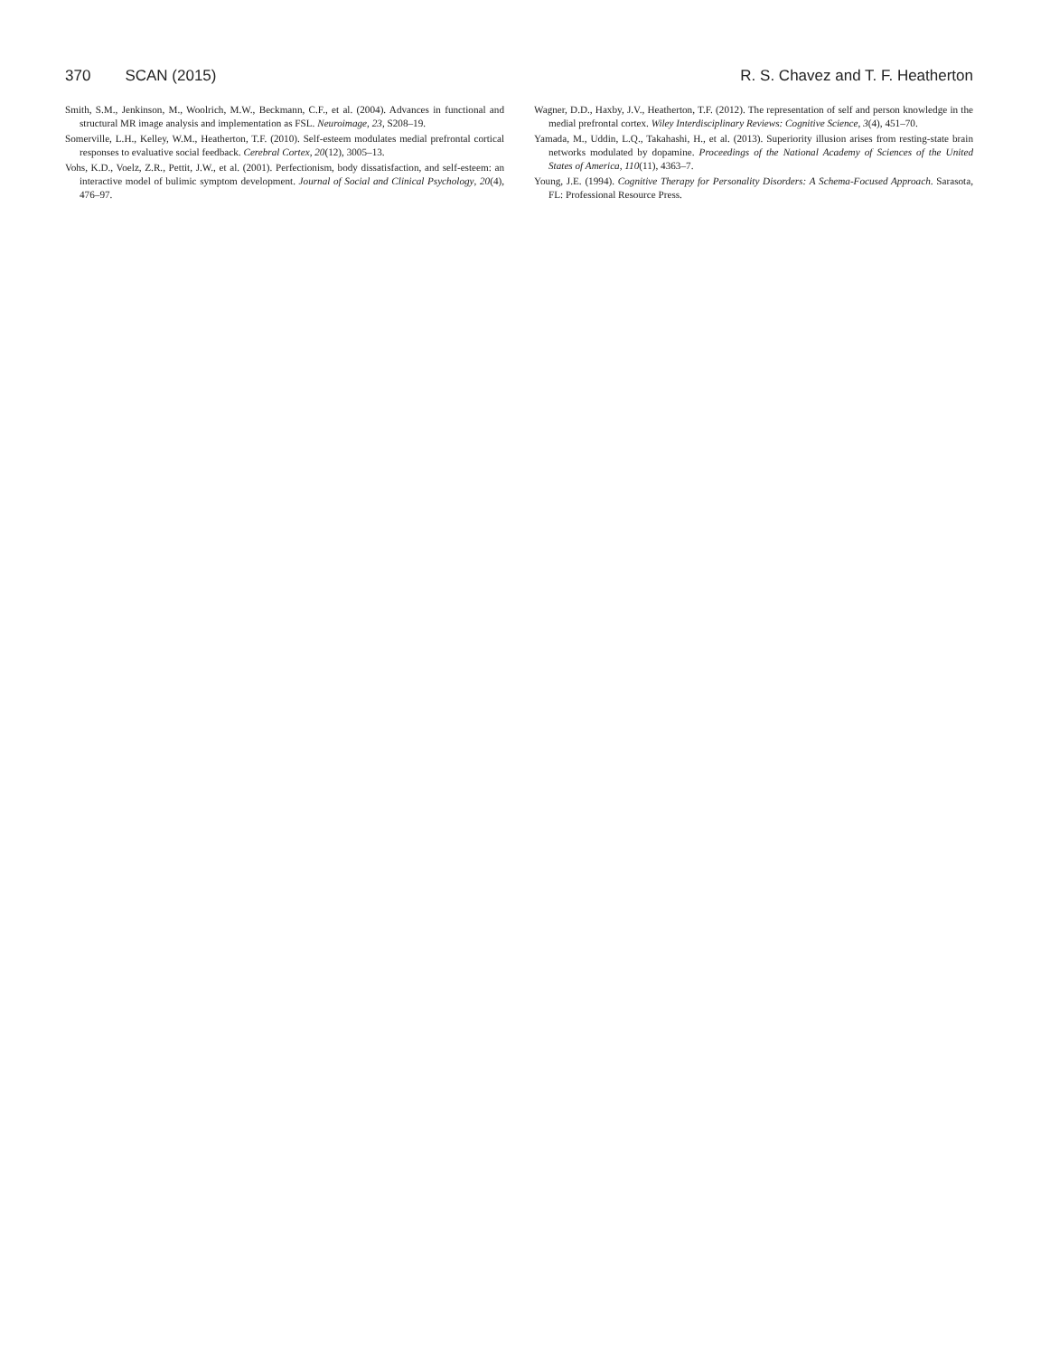370 SCAN (2015) R. S. Chavez and T. F. Heatherton
Smith, S.M., Jenkinson, M., Woolrich, M.W., Beckmann, C.F., et al. (2004). Advances in functional and structural MR image analysis and implementation as FSL. Neuroimage, 23, S208–19.
Somerville, L.H., Kelley, W.M., Heatherton, T.F. (2010). Self-esteem modulates medial prefrontal cortical responses to evaluative social feedback. Cerebral Cortex, 20(12), 3005–13.
Vohs, K.D., Voelz, Z.R., Pettit, J.W., et al. (2001). Perfectionism, body dissatisfaction, and self-esteem: an interactive model of bulimic symptom development. Journal of Social and Clinical Psychology, 20(4), 476–97.
Wagner, D.D., Haxby, J.V., Heatherton, T.F. (2012). The representation of self and person knowledge in the medial prefrontal cortex. Wiley Interdisciplinary Reviews: Cognitive Science, 3(4), 451–70.
Yamada, M., Uddin, L.Q., Takahashi, H., et al. (2013). Superiority illusion arises from resting-state brain networks modulated by dopamine. Proceedings of the National Academy of Sciences of the United States of America, 110(11), 4363–7.
Young, J.E. (1994). Cognitive Therapy for Personality Disorders: A Schema-Focused Approach. Sarasota, FL: Professional Resource Press.